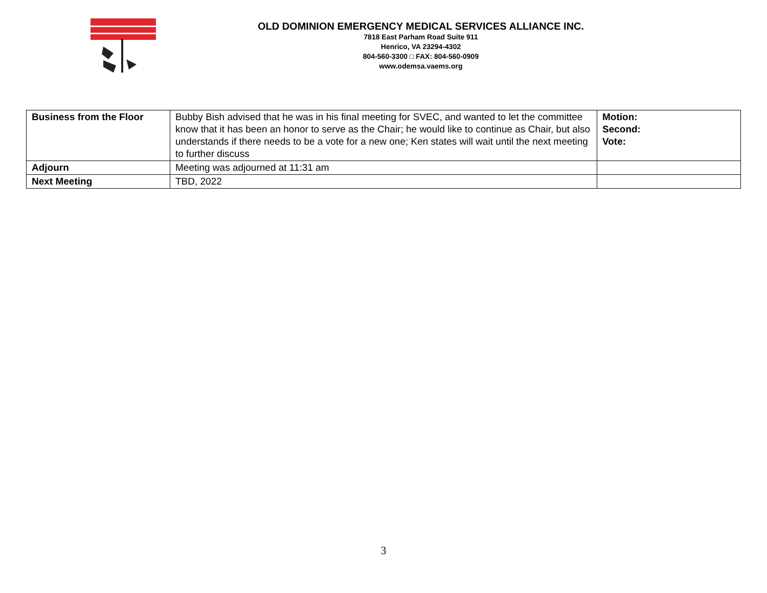OLD DOMINION EMERGENCY MEDICAL SERVICES ALLIANCE INC.
7818 East Parham Road Suite 911
Henrico, VA 23294-4302
804-560-3300 □ FAX: 804-560-0909
www.odemsa.vaems.org
| Business from the Floor | Bubby Bish advised that he was in his final meeting for SVEC, and wanted to let the committee know that it has been an honor to serve as the Chair; he would like to continue as Chair, but also understands if there needs to be a vote for a new one; Ken states will wait until the next meeting to further discuss | Motion: Second: Vote: |
| Adjourn | Meeting was adjourned at 11:31 am | |
| Next Meeting | TBD, 2022 | |
3